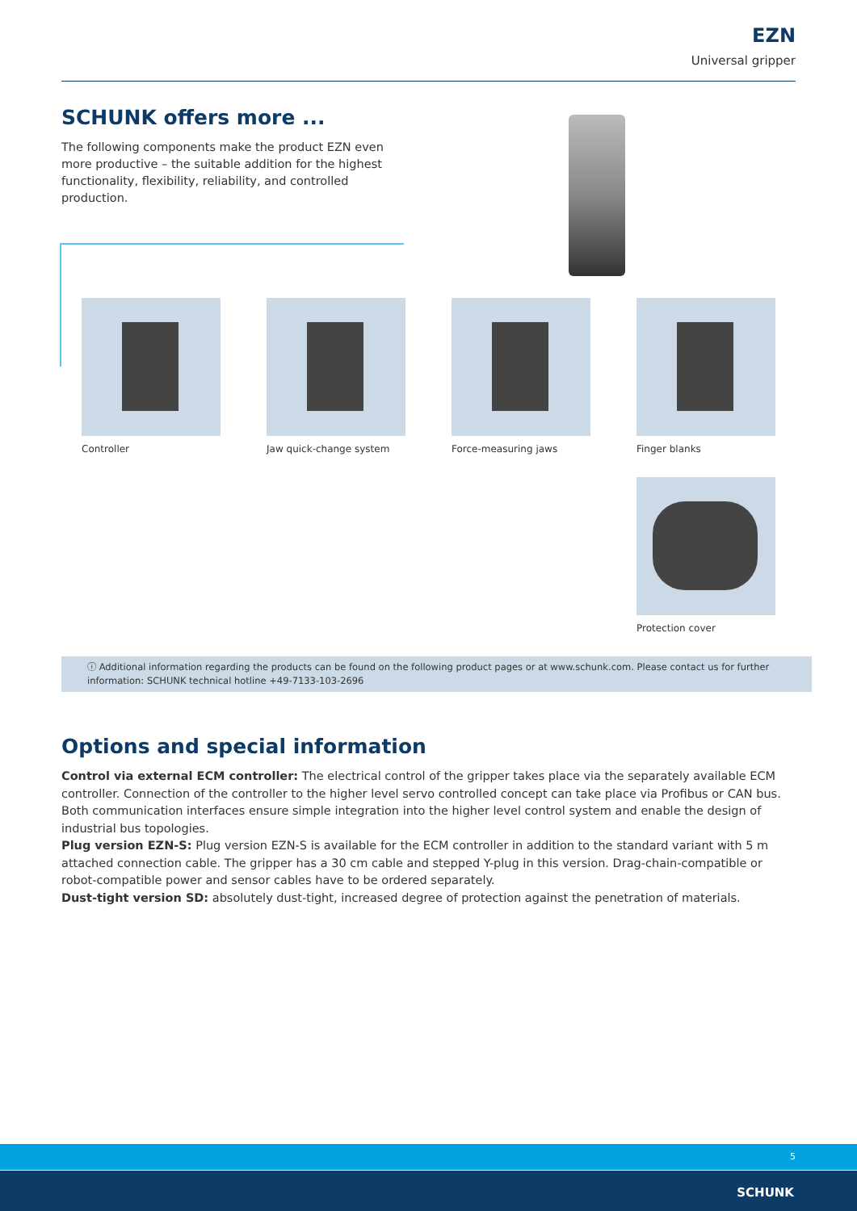EZN
Universal gripper
SCHUNK offers more ...
The following components make the product EZN even more productive – the suitable addition for the highest functionality, flexibility, reliability, and controlled production.
Controller Jaw quick-change system Force-measuring jaws Finger blanks
Protection cover
ⓘ Additional information regarding the products can be found on the following product pages or at www.schunk.com. Please contact us for further information: SCHUNK technical hotline +49-7133-103-2696
Options and special information
Control via external ECM controller: The electrical control of the gripper takes place via the separately available ECM controller. Connection of the controller to the higher level servo controlled concept can take place via Profibus or CAN bus. Both communication interfaces ensure simple integration into the higher level control system and enable the design of industrial bus topologies.
Plug version EZN-S: Plug version EZN-S is available for the ECM controller in addition to the standard variant with 5 m attached connection cable. The gripper has a 30 cm cable and stepped Y-plug in this version. Drag-chain-compatible or robot-compatible power and sensor cables have to be ordered separately.
Dust-tight version SD: absolutely dust-tight, increased degree of protection against the penetration of materials.
5
SCHUNK